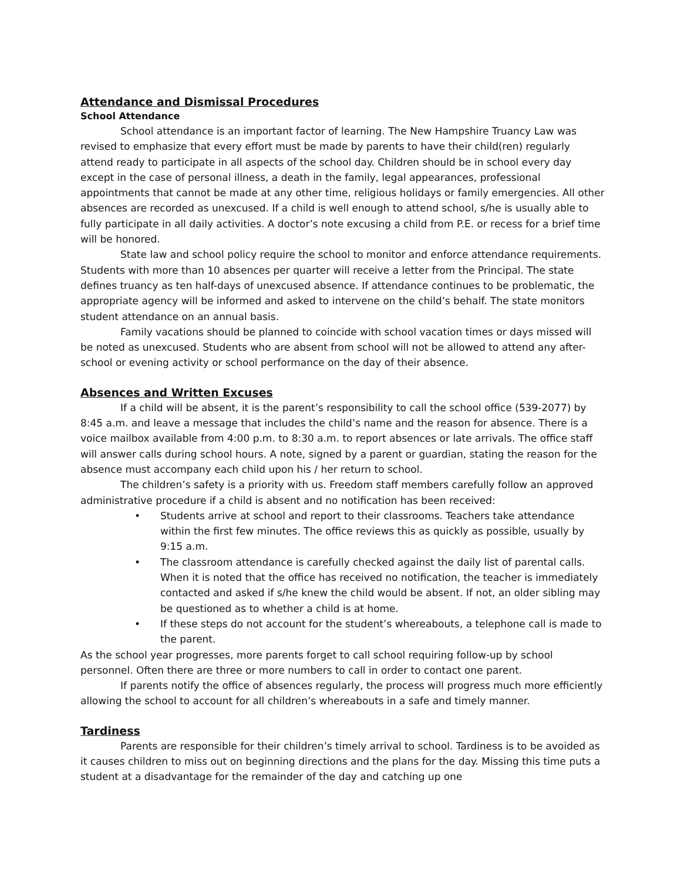Attendance and Dismissal Procedures
School Attendance
School attendance is an important factor of learning. The New Hampshire Truancy Law was revised to emphasize that every effort must be made by parents to have their child(ren) regularly attend ready to participate in all aspects of the school day. Children should be in school every day except in the case of personal illness, a death in the family, legal appearances, professional appointments that cannot be made at any other time, religious holidays or family emergencies. All other absences are recorded as unexcused. If a child is well enough to attend school, s/he is usually able to fully participate in all daily activities. A doctor’s note excusing a child from P.E. or recess for a brief time will be honored.
State law and school policy require the school to monitor and enforce attendance requirements. Students with more than 10 absences per quarter will receive a letter from the Principal. The state defines truancy as ten half-days of unexcused absence. If attendance continues to be problematic, the appropriate agency will be informed and asked to intervene on the child’s behalf. The state monitors student attendance on an annual basis.
Family vacations should be planned to coincide with school vacation times or days missed will be noted as unexcused. Students who are absent from school will not be allowed to attend any after-school or evening activity or school performance on the day of their absence.
Absences and Written Excuses
If a child will be absent, it is the parent’s responsibility to call the school office (539-2077) by 8:45 a.m. and leave a message that includes the child’s name and the reason for absence. There is a voice mailbox available from 4:00 p.m. to 8:30 a.m. to report absences or late arrivals. The office staff will answer calls during school hours. A note, signed by a parent or guardian, stating the reason for the absence must accompany each child upon his / her return to school.
The children’s safety is a priority with us. Freedom staff members carefully follow an approved administrative procedure if a child is absent and no notification has been received:
• Students arrive at school and report to their classrooms. Teachers take attendance within the first few minutes. The office reviews this as quickly as possible, usually by 9:15 a.m.
• The classroom attendance is carefully checked against the daily list of parental calls. When it is noted that the office has received no notification, the teacher is immediately contacted and asked if s/he knew the child would be absent. If not, an older sibling may be questioned as to whether a child is at home.
• If these steps do not account for the student’s whereabouts, a telephone call is made to the parent.
As the school year progresses, more parents forget to call school requiring follow-up by school personnel. Often there are three or more numbers to call in order to contact one parent.
If parents notify the office of absences regularly, the process will progress much more efficiently allowing the school to account for all children’s whereabouts in a safe and timely manner.
Tardiness
Parents are responsible for their children’s timely arrival to school. Tardiness is to be avoided as it causes children to miss out on beginning directions and the plans for the day. Missing this time puts a student at a disadvantage for the remainder of the day and catching up one